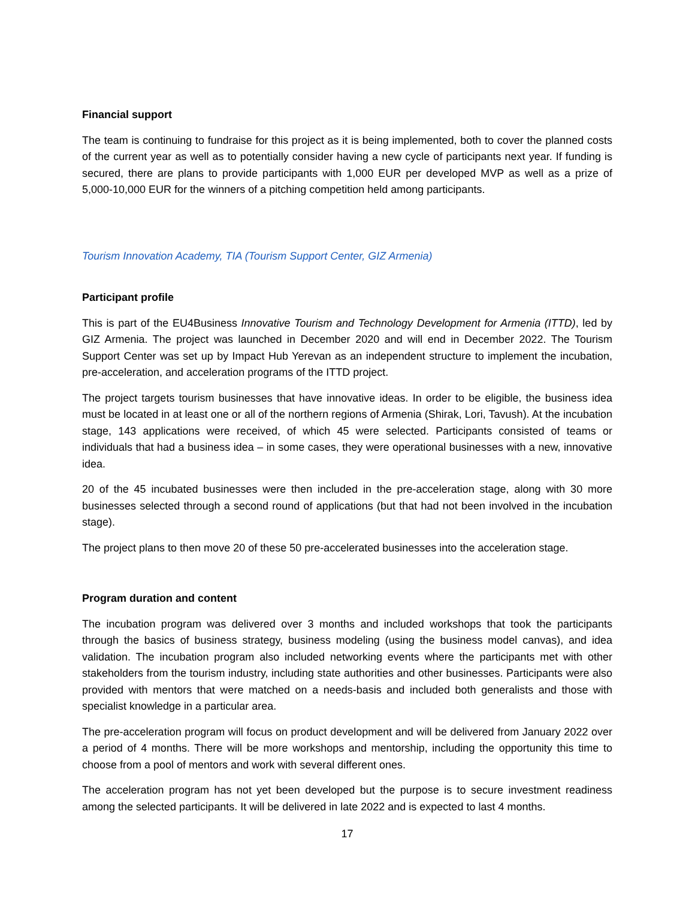Financial support
The team is continuing to fundraise for this project as it is being implemented, both to cover the planned costs of the current year as well as to potentially consider having a new cycle of participants next year. If funding is secured, there are plans to provide participants with 1,000 EUR per developed MVP as well as a prize of 5,000-10,000 EUR for the winners of a pitching competition held among participants.
Tourism Innovation Academy, TIA (Tourism Support Center, GIZ Armenia)
Participant profile
This is part of the EU4Business Innovative Tourism and Technology Development for Armenia (ITTD), led by GIZ Armenia. The project was launched in December 2020 and will end in December 2022. The Tourism Support Center was set up by Impact Hub Yerevan as an independent structure to implement the incubation, pre-acceleration, and acceleration programs of the ITTD project.
The project targets tourism businesses that have innovative ideas. In order to be eligible, the business idea must be located in at least one or all of the northern regions of Armenia (Shirak, Lori, Tavush). At the incubation stage, 143 applications were received, of which 45 were selected. Participants consisted of teams or individuals that had a business idea – in some cases, they were operational businesses with a new, innovative idea.
20 of the 45 incubated businesses were then included in the pre-acceleration stage, along with 30 more businesses selected through a second round of applications (but that had not been involved in the incubation stage).
The project plans to then move 20 of these 50 pre-accelerated businesses into the acceleration stage.
Program duration and content
The incubation program was delivered over 3 months and included workshops that took the participants through the basics of business strategy, business modeling (using the business model canvas), and idea validation. The incubation program also included networking events where the participants met with other stakeholders from the tourism industry, including state authorities and other businesses. Participants were also provided with mentors that were matched on a needs-basis and included both generalists and those with specialist knowledge in a particular area.
The pre-acceleration program will focus on product development and will be delivered from January 2022 over a period of 4 months. There will be more workshops and mentorship, including the opportunity this time to choose from a pool of mentors and work with several different ones.
The acceleration program has not yet been developed but the purpose is to secure investment readiness among the selected participants. It will be delivered in late 2022 and is expected to last 4 months.
17